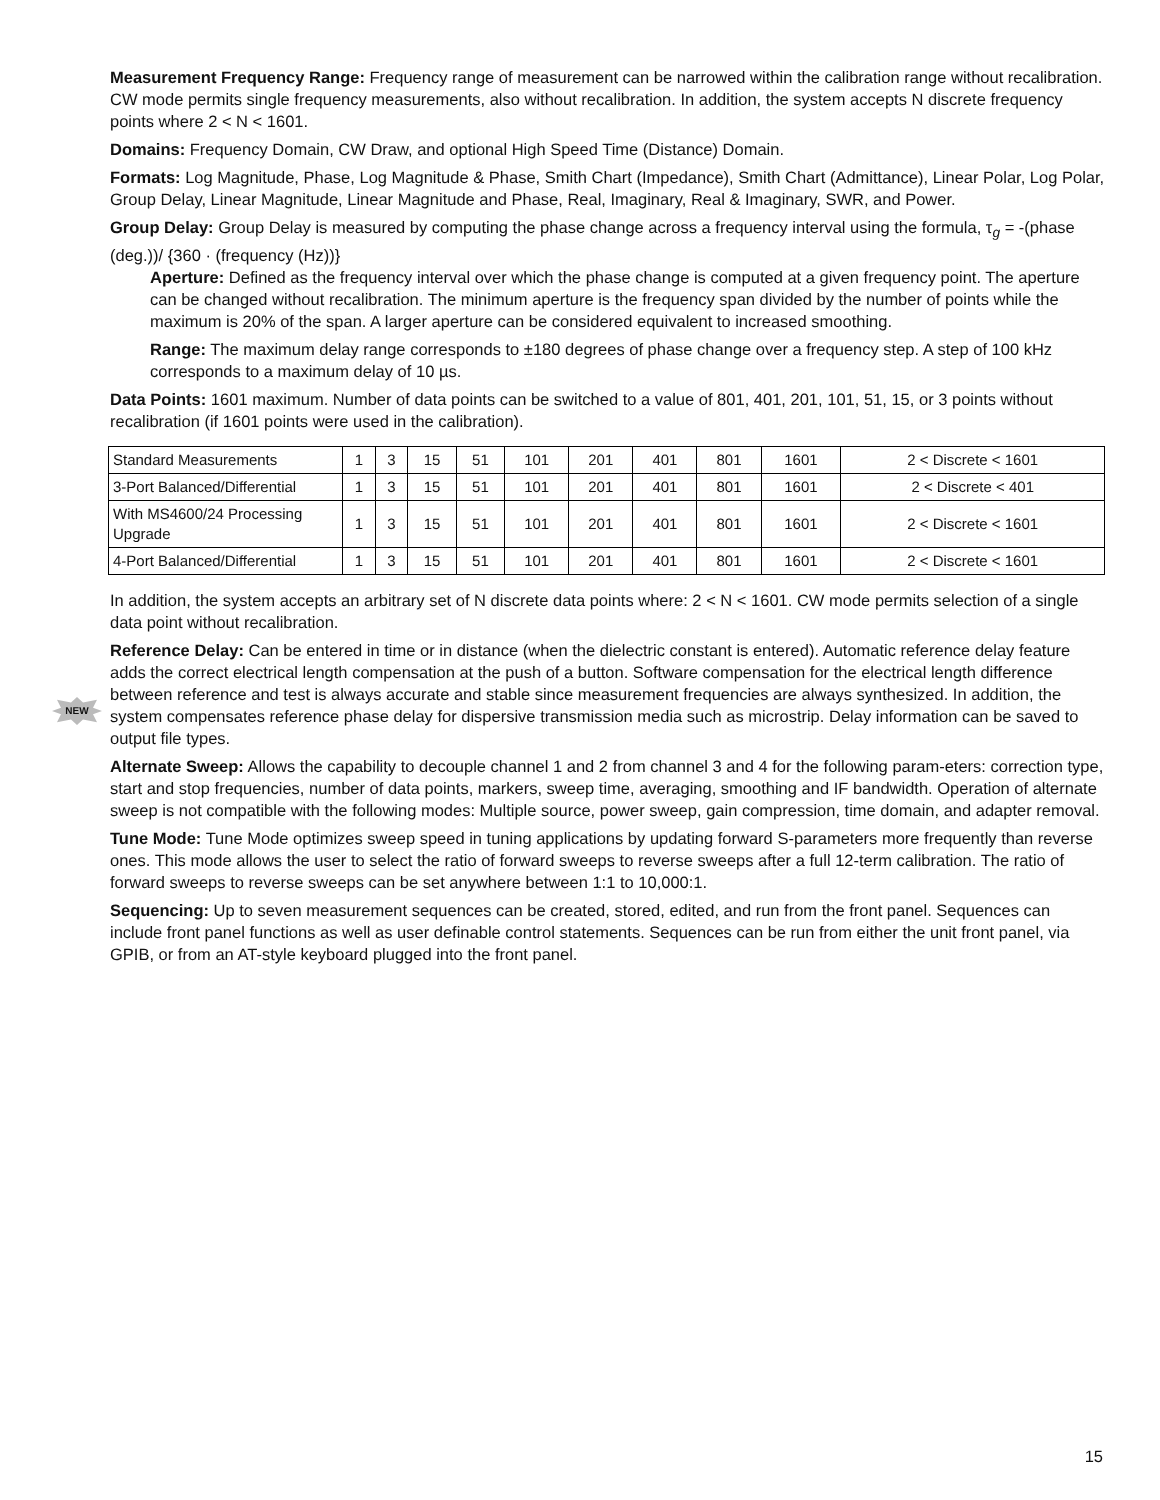NEW
Measurement Frequency Range: Frequency range of measurement can be narrowed within the calibration range without recalibration. CW mode permits single frequency measurements, also without recalibration. In addition, the system accepts N discrete frequency points where 2 < N < 1601.
Domains: Frequency Domain, CW Draw, and optional High Speed Time (Distance) Domain.
Formats: Log Magnitude, Phase, Log Magnitude & Phase, Smith Chart (Impedance), Smith Chart (Admittance), Linear Polar, Log Polar, Group Delay, Linear Magnitude, Linear Magnitude and Phase, Real, Imaginary, Real & Imaginary, SWR, and Power.
Group Delay: Group Delay is measured by computing the phase change across a frequency interval using the formula, τ<sub>g</sub> = -(phase (deg.))/ {360 · (frequency (Hz))}
Aperture: Defined as the frequency interval over which the phase change is computed at a given frequency point. The aperture can be changed without recalibration. The minimum aperture is the frequency span divided by the number of points while the maximum is 20% of the span. A larger aperture can be considered equivalent to increased smoothing.
Range: The maximum delay range corresponds to ±180 degrees of phase change over a frequency step. A step of 100 kHz corresponds to a maximum delay of 10 µs.
Data Points: 1601 maximum. Number of data points can be switched to a value of 801, 401, 201, 101, 51, 15, or 3 points without recalibration (if 1601 points were used in the calibration).
| Standard Measurements | 1 | 3 | 15 | 51 | 101 | 201 | 401 | 801 | 1601 | 2 < Discrete < 1601 |
| 3-Port Balanced/Differential | 1 | 3 | 15 | 51 | 101 | 201 | 401 | 801 | 1601 | 2 < Discrete < 401 |
| With MS4600/24 Processing Upgrade | 1 | 3 | 15 | 51 | 101 | 201 | 401 | 801 | 1601 | 2 < Discrete < 1601 |
| 4-Port Balanced/Differential | 1 | 3 | 15 | 51 | 101 | 201 | 401 | 801 | 1601 | 2 < Discrete < 1601 |
In addition, the system accepts an arbitrary set of N discrete data points where: 2 < N < 1601. CW mode permits selection of a single data point without recalibration.
Reference Delay: Can be entered in time or in distance (when the dielectric constant is entered). Automatic reference delay feature adds the correct electrical length compensation at the push of a button. Software compensation for the electrical length difference between reference and test is always accurate and stable since measurement frequencies are always synthesized. In addition, the system compensates reference phase delay for dispersive transmission media such as microstrip. Delay information can be saved to output file types.
Alternate Sweep: Allows the capability to decouple channel 1 and 2 from channel 3 and 4 for the following param-eters: correction type, start and stop frequencies, number of data points, markers, sweep time, averaging, smoothing and IF bandwidth. Operation of alternate sweep is not compatible with the following modes: Multiple source, power sweep, gain compression, time domain, and adapter removal.
Tune Mode: Tune Mode optimizes sweep speed in tuning applications by updating forward S-parameters more frequently than reverse ones. This mode allows the user to select the ratio of forward sweeps to reverse sweeps after a full 12-term calibration. The ratio of forward sweeps to reverse sweeps can be set anywhere between 1:1 to 10,000:1.
Sequencing: Up to seven measurement sequences can be created, stored, edited, and run from the front panel. Sequences can include front panel functions as well as user definable control statements. Sequences can be run from either the unit front panel, via GPIB, or from an AT-style keyboard plugged into the front panel.
15